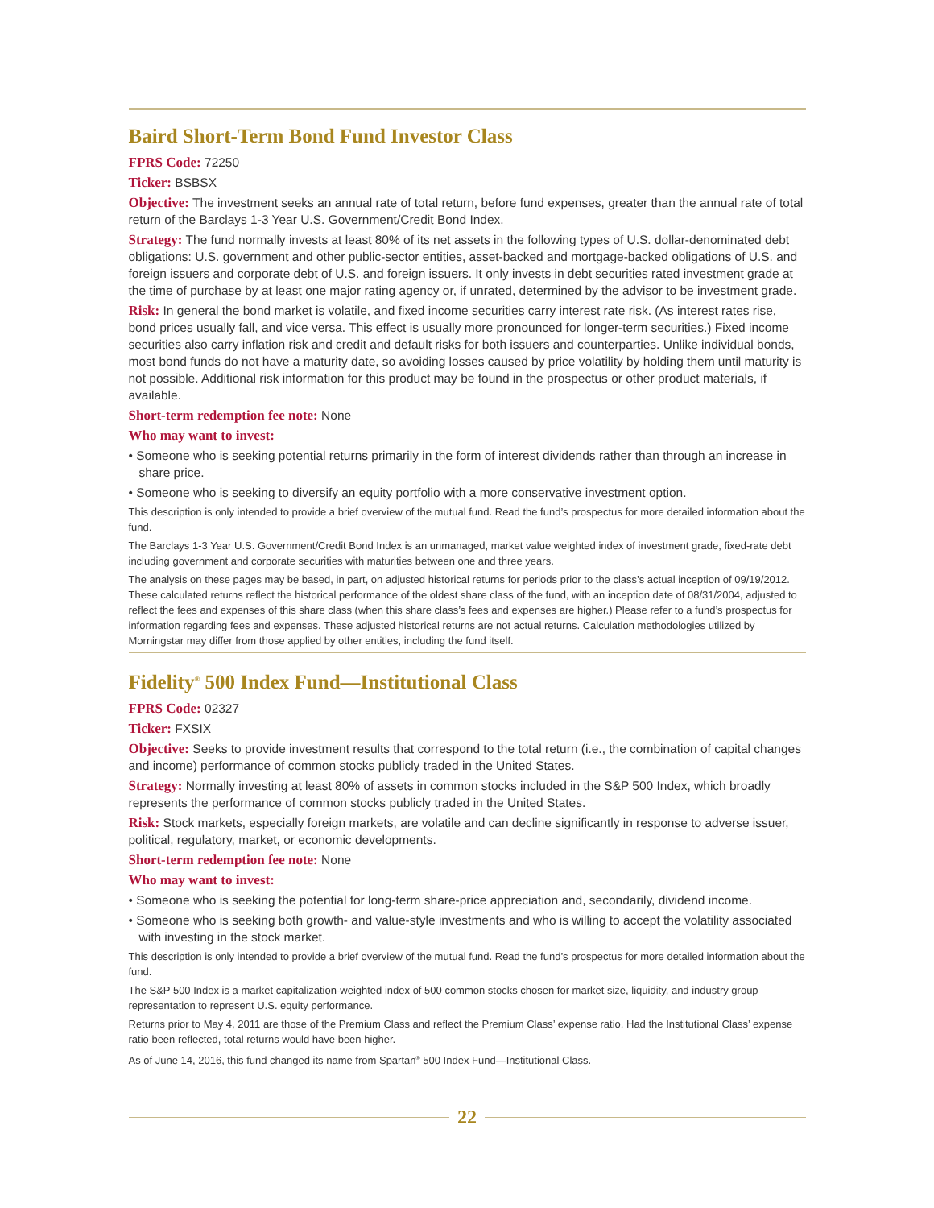Baird Short-Term Bond Fund Investor Class
FPRS Code: 72250
Ticker: BSBSX
Objective: The investment seeks an annual rate of total return, before fund expenses, greater than the annual rate of total return of the Barclays 1-3 Year U.S. Government/Credit Bond Index.
Strategy: The fund normally invests at least 80% of its net assets in the following types of U.S. dollar-denominated debt obligations: U.S. government and other public-sector entities, asset-backed and mortgage-backed obligations of U.S. and foreign issuers and corporate debt of U.S. and foreign issuers. It only invests in debt securities rated investment grade at the time of purchase by at least one major rating agency or, if unrated, determined by the advisor to be investment grade.
Risk: In general the bond market is volatile, and fixed income securities carry interest rate risk. (As interest rates rise, bond prices usually fall, and vice versa. This effect is usually more pronounced for longer-term securities.) Fixed income securities also carry inflation risk and credit and default risks for both issuers and counterparties. Unlike individual bonds, most bond funds do not have a maturity date, so avoiding losses caused by price volatility by holding them until maturity is not possible. Additional risk information for this product may be found in the prospectus or other product materials, if available.
Short-term redemption fee note: None
Who may want to invest:
• Someone who is seeking potential returns primarily in the form of interest dividends rather than through an increase in share price.
• Someone who is seeking to diversify an equity portfolio with a more conservative investment option.
This description is only intended to provide a brief overview of the mutual fund. Read the fund’s prospectus for more detailed information about the fund.
The Barclays 1-3 Year U.S. Government/Credit Bond Index is an unmanaged, market value weighted index of investment grade, fixed-rate debt including government and corporate securities with maturities between one and three years.
The analysis on these pages may be based, in part, on adjusted historical returns for periods prior to the class’s actual inception of 09/19/2012. These calculated returns reflect the historical performance of the oldest share class of the fund, with an inception date of 08/31/2004, adjusted to reflect the fees and expenses of this share class (when this share class’s fees and expenses are higher.) Please refer to a fund’s prospectus for information regarding fees and expenses. These adjusted historical returns are not actual returns. Calculation methodologies utilized by Morningstar may differ from those applied by other entities, including the fund itself.
Fidelity<sup>®</sup> 500 Index Fund—Institutional Class
FPRS Code: 02327
Ticker: FXSIX
Objective: Seeks to provide investment results that correspond to the total return (i.e., the combination of capital changes and income) performance of common stocks publicly traded in the United States.
Strategy: Normally investing at least 80% of assets in common stocks included in the S&P 500 Index, which broadly represents the performance of common stocks publicly traded in the United States.
Risk: Stock markets, especially foreign markets, are volatile and can decline significantly in response to adverse issuer, political, regulatory, market, or economic developments.
Short-term redemption fee note: None
Who may want to invest:
• Someone who is seeking the potential for long-term share-price appreciation and, secondarily, dividend income.
• Someone who is seeking both growth- and value-style investments and who is willing to accept the volatility associated with investing in the stock market.
This description is only intended to provide a brief overview of the mutual fund. Read the fund’s prospectus for more detailed information about the fund.
The S&P 500 Index is a market capitalization-weighted index of 500 common stocks chosen for market size, liquidity, and industry group representation to represent U.S. equity performance.
Returns prior to May 4, 2011 are those of the Premium Class and reflect the Premium Class’ expense ratio. Had the Institutional Class’ expense ratio been reflected, total returns would have been higher.
As of June 14, 2016, this fund changed its name from Spartan<sup>®</sup> 500 Index Fund—Institutional Class.
22